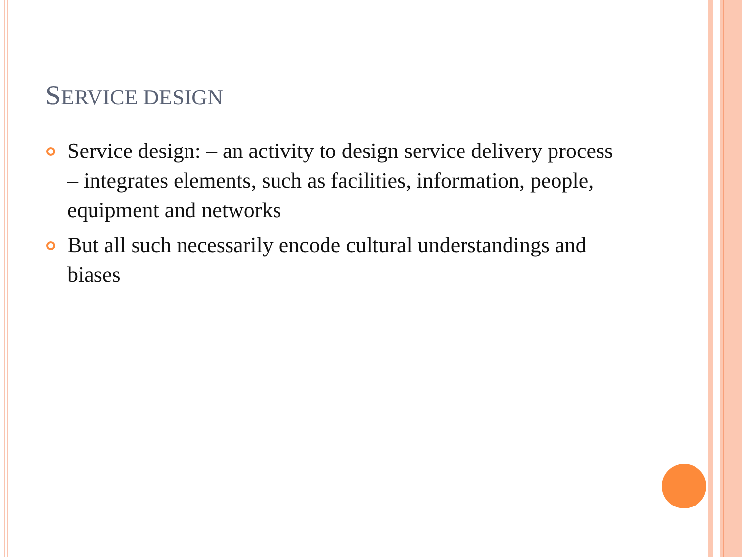SERVICE DESIGN
Service design: – an activity to design service delivery process – integrates elements, such as facilities, information, people, equipment and networks
But all such necessarily encode cultural understandings and biases